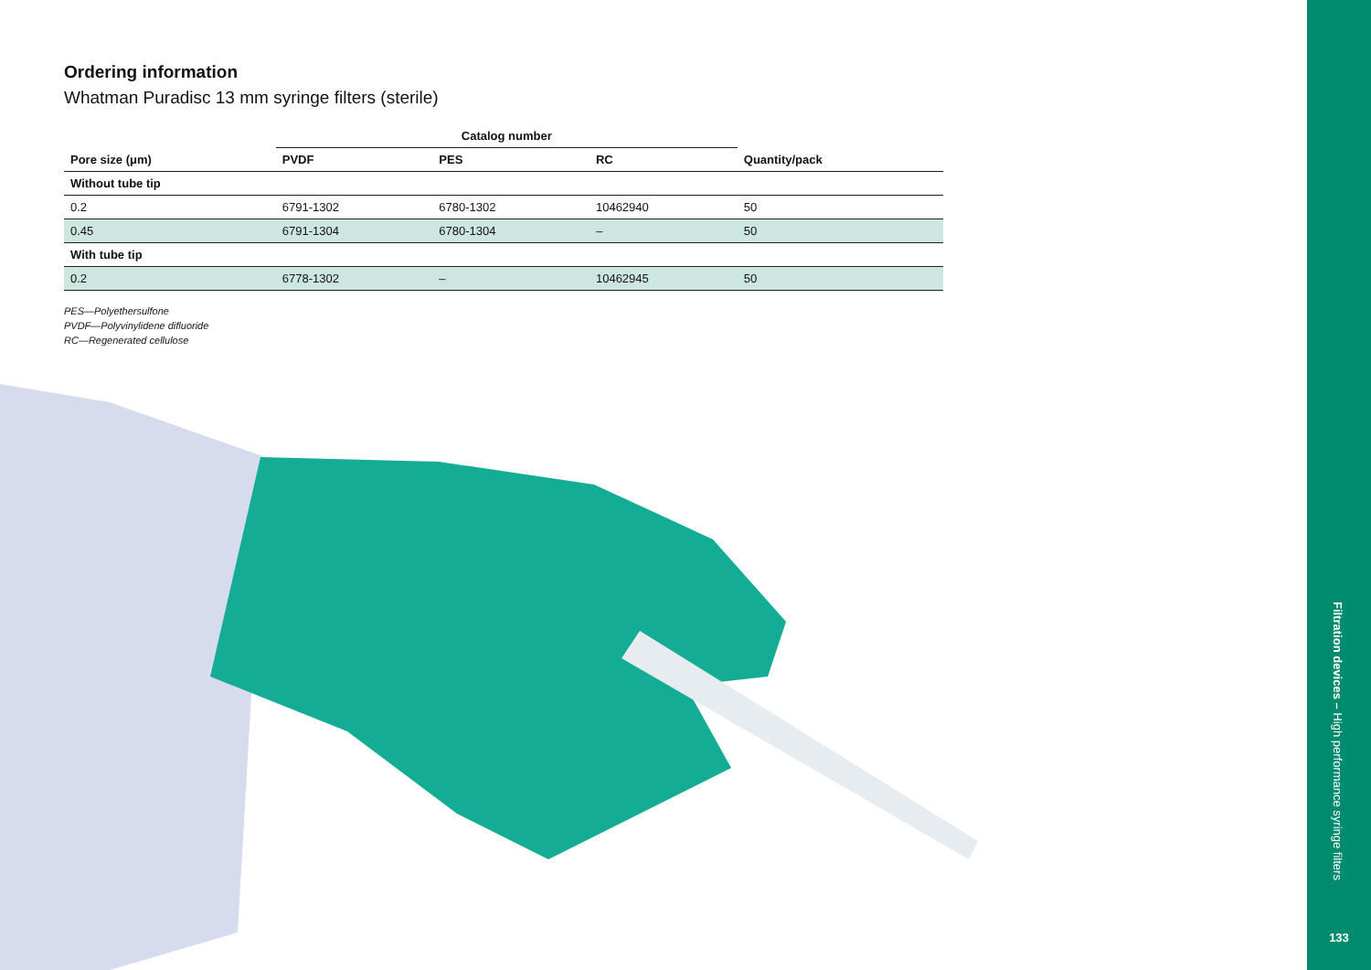Ordering information
Whatman Puradisc 13 mm syringe filters (sterile)
| | Catalog number | | | |
| --- | --- | --- | --- | --- |
| Pore size (μm) | PVDF | PES | RC | Quantity/pack |
| Without tube tip | | | | |
| 0.2 | 6791-1302 | 6780-1302 | 10462940 | 50 |
| 0.45 | 6791-1304 | 6780-1304 | – | 50 |
| With tube tip | | | | |
| 0.2 | 6778-1302 | – | 10462945 | 50 |
PES—Polyethersulfone
PVDF—Polyvinylidene difluoride
RC—Regenerated cellulose
Filtration devices – High performance syringe filters
133